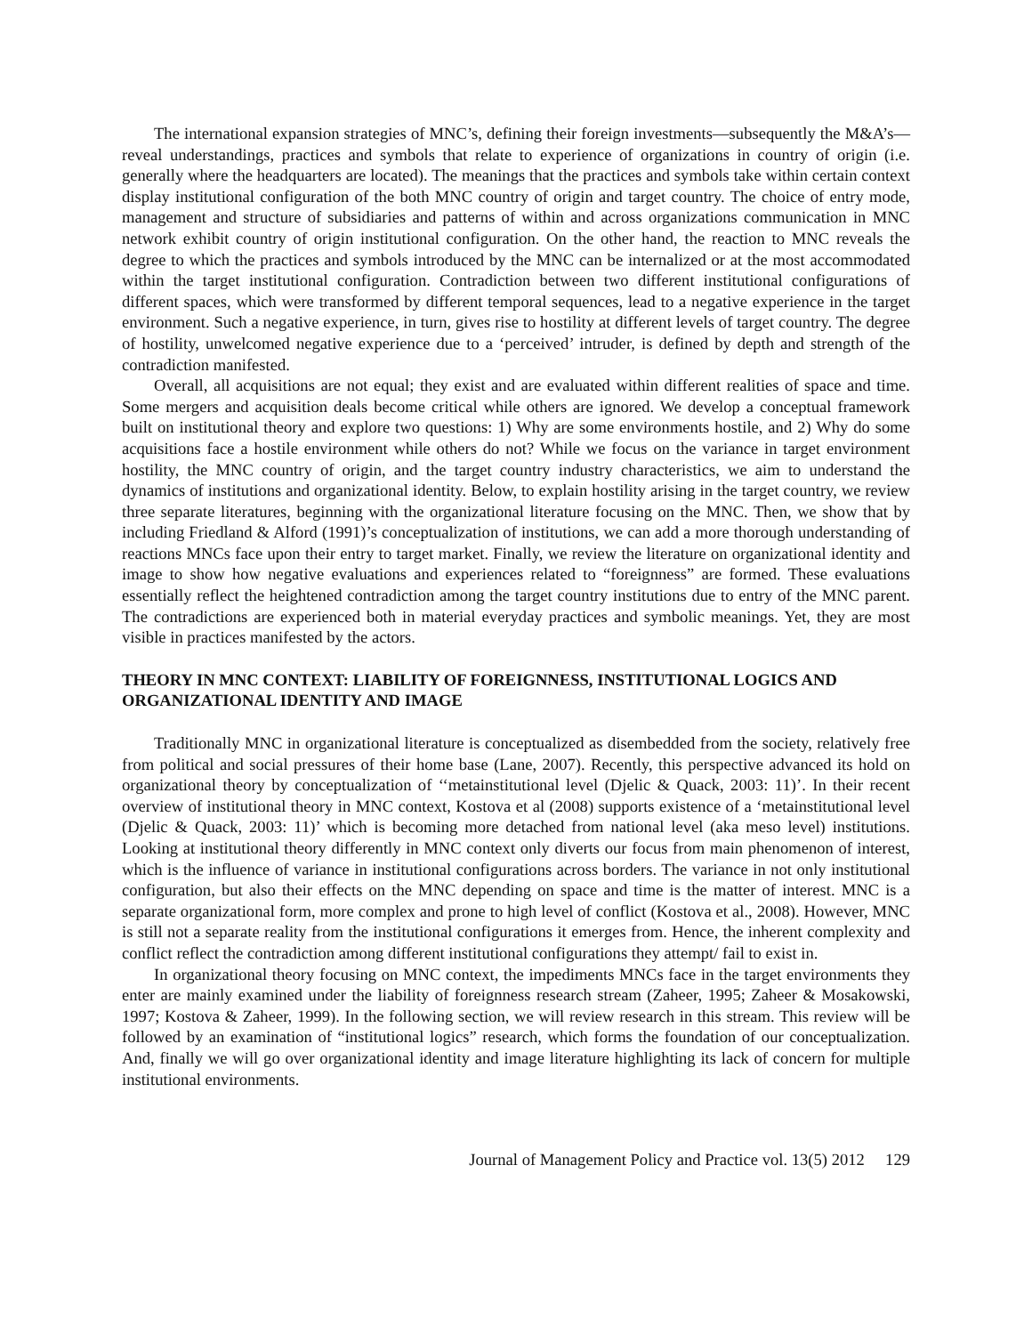The international expansion strategies of MNC’s, defining their foreign investments—subsequently the M&A’s—reveal understandings, practices and symbols that relate to experience of organizations in country of origin (i.e. generally where the headquarters are located). The meanings that the practices and symbols take within certain context display institutional configuration of the both MNC country of origin and target country. The choice of entry mode, management and structure of subsidiaries and patterns of within and across organizations communication in MNC network exhibit country of origin institutional configuration. On the other hand, the reaction to MNC reveals the degree to which the practices and symbols introduced by the MNC can be internalized or at the most accommodated within the target institutional configuration. Contradiction between two different institutional configurations of different spaces, which were transformed by different temporal sequences, lead to a negative experience in the target environment. Such a negative experience, in turn, gives rise to hostility at different levels of target country. The degree of hostility, unwelcomed negative experience due to a ‘perceived’ intruder, is defined by depth and strength of the contradiction manifested.
Overall, all acquisitions are not equal; they exist and are evaluated within different realities of space and time. Some mergers and acquisition deals become critical while others are ignored. We develop a conceptual framework built on institutional theory and explore two questions: 1) Why are some environments hostile, and 2) Why do some acquisitions face a hostile environment while others do not? While we focus on the variance in target environment hostility, the MNC country of origin, and the target country industry characteristics, we aim to understand the dynamics of institutions and organizational identity. Below, to explain hostility arising in the target country, we review three separate literatures, beginning with the organizational literature focusing on the MNC. Then, we show that by including Friedland & Alford (1991)’s conceptualization of institutions, we can add a more thorough understanding of reactions MNCs face upon their entry to target market. Finally, we review the literature on organizational identity and image to show how negative evaluations and experiences related to “foreignness” are formed. These evaluations essentially reflect the heightened contradiction among the target country institutions due to entry of the MNC parent. The contradictions are experienced both in material everyday practices and symbolic meanings. Yet, they are most visible in practices manifested by the actors.
THEORY IN MNC CONTEXT: LIABILITY OF FOREIGNNESS, INSTITUTIONAL LOGICS AND ORGANIZATIONAL IDENTITY AND IMAGE
Traditionally MNC in organizational literature is conceptualized as disembedded from the society, relatively free from political and social pressures of their home base (Lane, 2007). Recently, this perspective advanced its hold on organizational theory by conceptualization of ‘‘metainstitutional level (Djelic & Quack, 2003: 11)’. In their recent overview of institutional theory in MNC context, Kostova et al (2008) supports existence of a ‘metainstitutional level (Djelic & Quack, 2003: 11)’ which is becoming more detached from national level (aka meso level) institutions. Looking at institutional theory differently in MNC context only diverts our focus from main phenomenon of interest, which is the influence of variance in institutional configurations across borders. The variance in not only institutional configuration, but also their effects on the MNC depending on space and time is the matter of interest. MNC is a separate organizational form, more complex and prone to high level of conflict (Kostova et al., 2008). However, MNC is still not a separate reality from the institutional configurations it emerges from. Hence, the inherent complexity and conflict reflect the contradiction among different institutional configurations they attempt/ fail to exist in.
In organizational theory focusing on MNC context, the impediments MNCs face in the target environments they enter are mainly examined under the liability of foreignness research stream (Zaheer, 1995; Zaheer & Mosakowski, 1997; Kostova & Zaheer, 1999). In the following section, we will review research in this stream. This review will be followed by an examination of “institutional logics” research, which forms the foundation of our conceptualization. And, finally we will go over organizational identity and image literature highlighting its lack of concern for multiple institutional environments.
Journal of Management Policy and Practice vol. 13(5) 2012 129